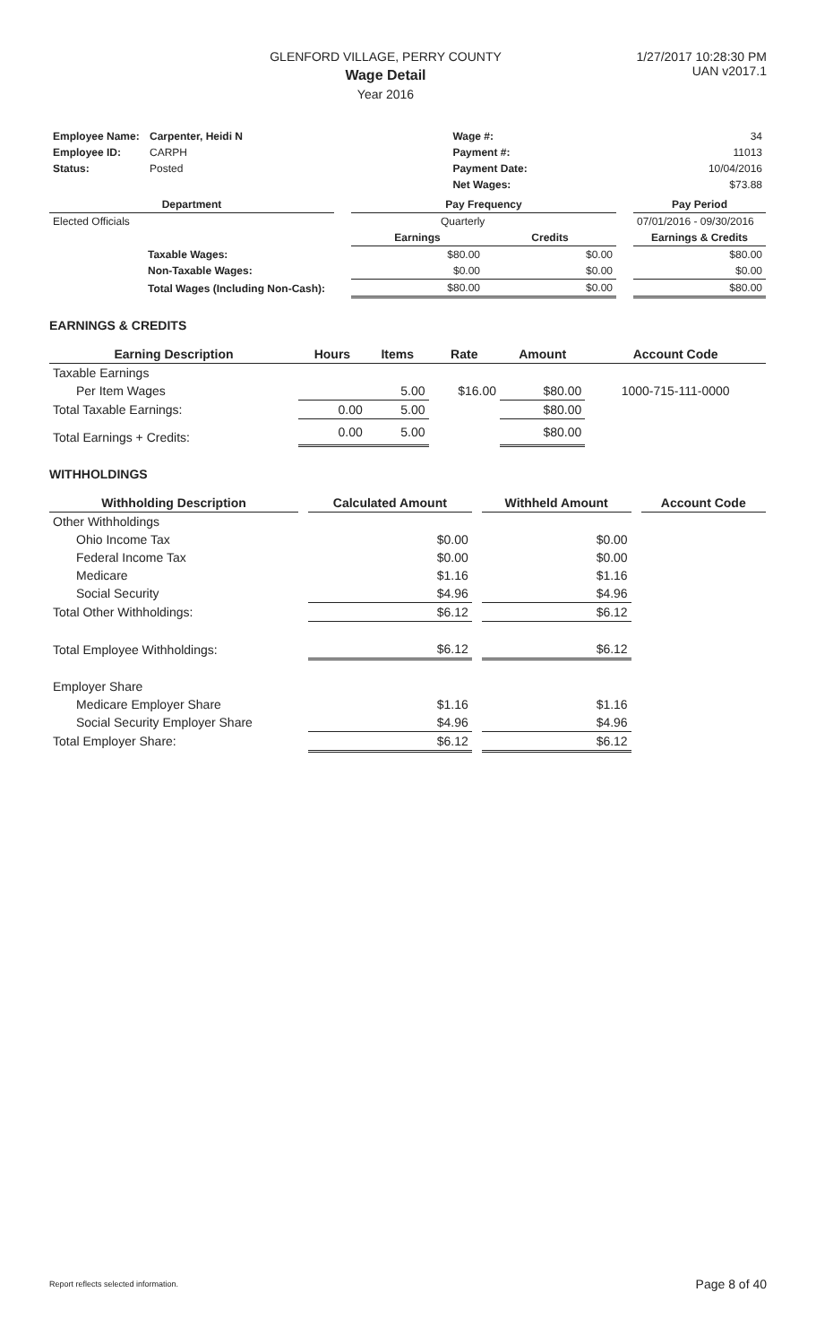GLENFORD VILLAGE, PERRY COUNTY
Wage Detail
Year 2016
1/27/2017 10:28:30 PM
UAN v2017.1
| Employee Name: | Carpenter, Heidi N | Wage #: | 34 |
| Employee ID: | CARPH | Payment #: | 11013 |
| Status: | Posted | Payment Date: | 10/04/2016 |
| | | Net Wages: | $73.88 |
| Department | | Pay Frequency | | | Pay Period |
| --- | --- | --- | --- | --- | --- |
| Elected Officials | | Quarterly | | | 07/01/2016 - 09/30/2016 |
| | | Earnings | Credits | | Earnings & Credits |
| Taxable Wages: | | $80.00 | $0.00 | | $80.00 |
| Non-Taxable Wages: | | $0.00 | $0.00 | | $0.00 |
| Total Wages (Including Non-Cash): | | $80.00 | $0.00 | | $80.00 |
EARNINGS & CREDITS
| Earning Description | Hours | Items | Rate | Amount | Account Code |
| --- | --- | --- | --- | --- | --- |
| Taxable Earnings | | | | | |
| Per Item Wages | | 5.00 | $16.00 | $80.00 | 1000-715-111-0000 |
| Total Taxable Earnings: | 0.00 | 5.00 | | $80.00 | |
| Total Earnings + Credits: | 0.00 | 5.00 | | $80.00 | |
WITHHOLDINGS
| Withholding Description | | Calculated Amount | | Withheld Amount | | Account Code |
| --- | --- | --- | --- | --- | --- | --- |
| Other Withholdings | | | | | | |
| Ohio Income Tax | | $0.00 | | $0.00 | | |
| Federal Income Tax | | $0.00 | | $0.00 | | |
| Medicare | | $1.16 | | $1.16 | | |
| Social Security | | $4.96 | | $4.96 | | |
| Total Other Withholdings: | | $6.12 | | $6.12 | | |
| Total Employee Withholdings: | | $6.12 | | $6.12 | | |
| Employer Share | | | | | | |
| Medicare Employer Share | | $1.16 | | $1.16 | | |
| Social Security Employer Share | | $4.96 | | $4.96 | | |
| Total Employer Share: | | $6.12 | | $6.12 | | |
Report reflects selected information. Page 8 of 40